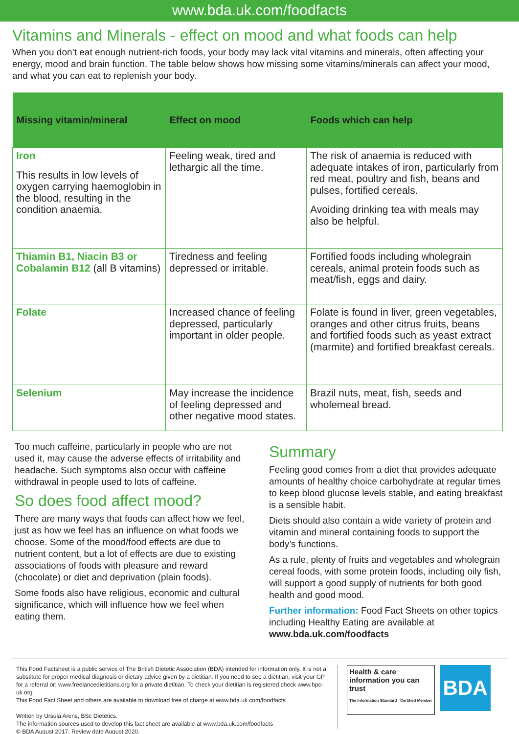www.bda.uk.com/foodfacts
Vitamins and Minerals - effect on mood and what foods can help
When you don’t eat enough nutrient-rich foods, your body may lack vital vitamins and minerals, often affecting your energy, mood and brain function. The table below shows how missing some vitamins/minerals can affect your mood, and what you can eat to replenish your body.
| Missing vitamin/mineral | Effect on mood | Foods which can help |
| --- | --- | --- |
| Iron This results in low levels of oxygen carrying haemoglobin in the blood, resulting in the condition anaemia. | Feeling weak, tired and lethargic all the time. | The risk of anaemia is reduced with adequate intakes of iron, particularly from red meat, poultry and fish, beans and pulses, fortified cereals. Avoiding drinking tea with meals may also be helpful. |
| Thiamin B1, Niacin B3 or Cobalamin B12 (all B vitamins) | Tiredness and feeling depressed or irritable. | Fortified foods including wholegrain cereals, animal protein foods such as meat/fish, eggs and dairy. |
| Folate | Increased chance of feeling depressed, particularly important in older people. | Folate is found in liver, green vegetables, oranges and other citrus fruits, beans and fortified foods such as yeast extract (marmite) and fortified breakfast cereals. |
| Selenium | May increase the incidence of feeling depressed and other negative mood states. | Brazil nuts, meat, fish, seeds and wholemeal bread. |
Too much caffeine, particularly in people who are not used it, may cause the adverse effects of irritability and headache. Such symptoms also occur with caffeine withdrawal in people used to lots of caffeine.
So does food affect mood?
There are many ways that foods can affect how we feel, just as how we feel has an influence on what foods we choose. Some of the mood/food effects are due to nutrient content, but a lot of effects are due to existing associations of foods with pleasure and reward (chocolate) or diet and deprivation (plain foods).
Some foods also have religious, economic and cultural significance, which will influence how we feel when eating them.
Summary
Feeling good comes from a diet that provides adequate amounts of healthy choice carbohydrate at regular times to keep blood glucose levels stable, and eating breakfast is a sensible habit.
Diets should also contain a wide variety of protein and vitamin and mineral containing foods to support the body’s functions.
As a rule, plenty of fruits and vegetables and wholegrain cereal foods, with some protein foods, including oily fish, will support a good supply of nutrients for both good health and good mood.
Further information: Food Fact Sheets on other topics including Healthy Eating are available at www.bda.uk.com/foodfacts
This Food Factsheet is a public service of The British Dietetic Association (BDA) intended for information only. It is not a substitute for proper medical diagnosis or dietary advice given by a dietitian. If you need to see a dietitian, visit your GP for a referral or: www.freelancedietitians.org for a private dietitian. To check your dietitian is registered check www.hpc-uk.org
This Food Fact Sheet and others are available to download free of charge at www.bda.uk.com/foodfacts
Written by Ursula Arens, BSc Dietetics.
The information sources used to develop this fact sheet are available at www.bda.uk.com/foodfacts
© BDA August 2017. Review date August 2020.
Health & care information you can trust
The Information Standard Certified Member
BDA